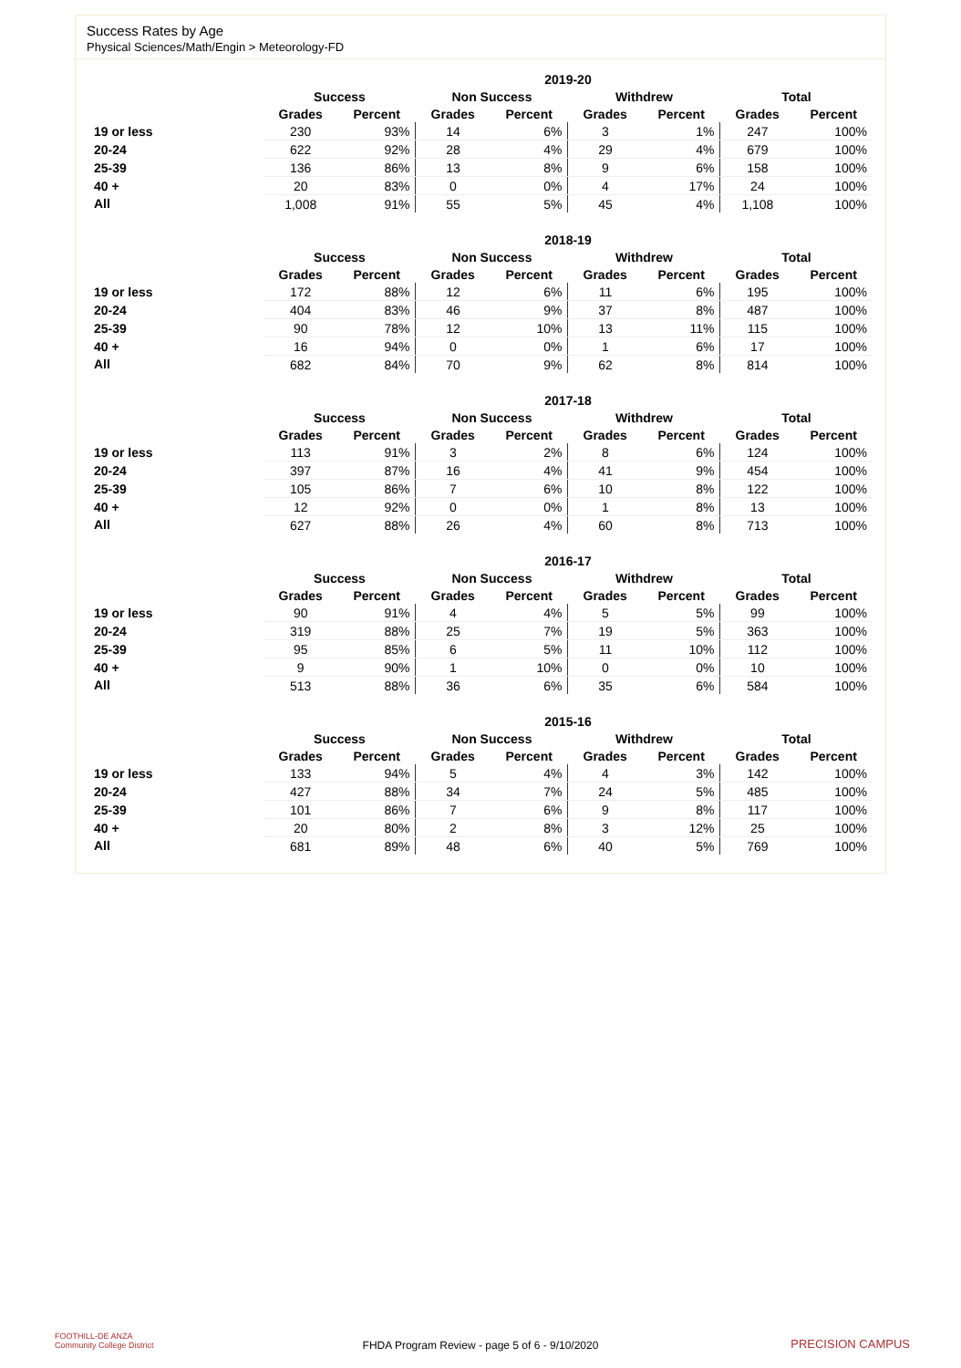Success Rates by Age
Physical Sciences/Math/Engin > Meteorology-FD
| | 2019-20 | | | | | | | |
| --- | --- | --- | --- | --- | --- | --- | --- | --- |
| | Success | | Non Success | | Withdrew | | Total | |
| | Grades | Percent | Grades | Percent | Grades | Percent | Grades | Percent |
| 19 or less | 230 | 93% | 14 | 6% | 3 | 1% | 247 | 100% |
| 20-24 | 622 | 92% | 28 | 4% | 29 | 4% | 679 | 100% |
| 25-39 | 136 | 86% | 13 | 8% | 9 | 6% | 158 | 100% |
| 40 + | 20 | 83% | 0 | 0% | 4 | 17% | 24 | 100% |
| All | 1,008 | 91% | 55 | 5% | 45 | 4% | 1,108 | 100% |
| | 2018-19 | | | | | | | |
| --- | --- | --- | --- | --- | --- | --- | --- | --- |
| | Success | | Non Success | | Withdrew | | Total | |
| | Grades | Percent | Grades | Percent | Grades | Percent | Grades | Percent |
| 19 or less | 172 | 88% | 12 | 6% | 11 | 6% | 195 | 100% |
| 20-24 | 404 | 83% | 46 | 9% | 37 | 8% | 487 | 100% |
| 25-39 | 90 | 78% | 12 | 10% | 13 | 11% | 115 | 100% |
| 40 + | 16 | 94% | 0 | 0% | 1 | 6% | 17 | 100% |
| All | 682 | 84% | 70 | 9% | 62 | 8% | 814 | 100% |
| | 2017-18 | | | | | | | |
| --- | --- | --- | --- | --- | --- | --- | --- | --- |
| | Success | | Non Success | | Withdrew | | Total | |
| | Grades | Percent | Grades | Percent | Grades | Percent | Grades | Percent |
| 19 or less | 113 | 91% | 3 | 2% | 8 | 6% | 124 | 100% |
| 20-24 | 397 | 87% | 16 | 4% | 41 | 9% | 454 | 100% |
| 25-39 | 105 | 86% | 7 | 6% | 10 | 8% | 122 | 100% |
| 40 + | 12 | 92% | 0 | 0% | 1 | 8% | 13 | 100% |
| All | 627 | 88% | 26 | 4% | 60 | 8% | 713 | 100% |
| | 2016-17 | | | | | | | |
| --- | --- | --- | --- | --- | --- | --- | --- | --- |
| | Success | | Non Success | | Withdrew | | Total | |
| | Grades | Percent | Grades | Percent | Grades | Percent | Grades | Percent |
| 19 or less | 90 | 91% | 4 | 4% | 5 | 5% | 99 | 100% |
| 20-24 | 319 | 88% | 25 | 7% | 19 | 5% | 363 | 100% |
| 25-39 | 95 | 85% | 6 | 5% | 11 | 10% | 112 | 100% |
| 40 + | 9 | 90% | 1 | 10% | 0 | 0% | 10 | 100% |
| All | 513 | 88% | 36 | 6% | 35 | 6% | 584 | 100% |
| | 2015-16 | | | | | | | |
| --- | --- | --- | --- | --- | --- | --- | --- | --- |
| | Success | | Non Success | | Withdrew | | Total | |
| | Grades | Percent | Grades | Percent | Grades | Percent | Grades | Percent |
| 19 or less | 133 | 94% | 5 | 4% | 4 | 3% | 142 | 100% |
| 20-24 | 427 | 88% | 34 | 7% | 24 | 5% | 485 | 100% |
| 25-39 | 101 | 86% | 7 | 6% | 9 | 8% | 117 | 100% |
| 40 + | 20 | 80% | 2 | 8% | 3 | 12% | 25 | 100% |
| All | 681 | 89% | 48 | 6% | 40 | 5% | 769 | 100% |
FOOTHILL-DE ANZA
Community College District
FHDA Program Review - page 5 of 6 - 9/10/2020 PRECISION CAMPUS